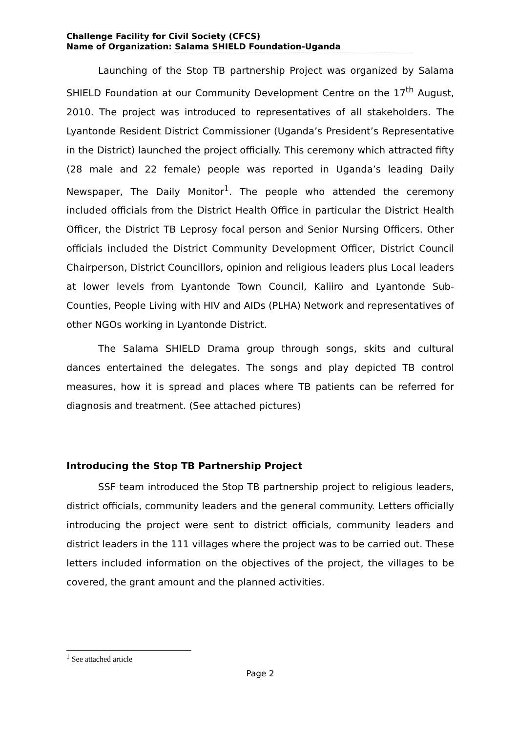Challenge Facility for Civil Society (CFCS)
Name of Organization: Salama SHIELD Foundation-Uganda
Launching of the Stop TB partnership Project was organized by Salama SHIELD Foundation at our Community Development Centre on the 17<sup>th</sup> August, 2010. The project was introduced to representatives of all stakeholders. The Lyantonde Resident District Commissioner (Uganda’s President’s Representative in the District) launched the project officially. This ceremony which attracted fifty (28 male and 22 female) people was reported in Uganda’s leading Daily Newspaper, The Daily Monitor<sup>1</sup>. The people who attended the ceremony included officials from the District Health Office in particular the District Health Officer, the District TB Leprosy focal person and Senior Nursing Officers. Other officials included the District Community Development Officer, District Council Chairperson, District Councillors, opinion and religious leaders plus Local leaders at lower levels from Lyantonde Town Council, Kaliiro and Lyantonde Sub-Counties, People Living with HIV and AIDs (PLHA) Network and representatives of other NGOs working in Lyantonde District.
The Salama SHIELD Drama group through songs, skits and cultural dances entertained the delegates. The songs and play depicted TB control measures, how it is spread and places where TB patients can be referred for diagnosis and treatment. (See attached pictures)
Introducing the Stop TB Partnership Project
SSF team introduced the Stop TB partnership project to religious leaders, district officials, community leaders and the general community. Letters officially introducing the project were sent to district officials, community leaders and district leaders in the 111 villages where the project was to be carried out. These letters included information on the objectives of the project, the villages to be covered, the grant amount and the planned activities.
<sup>1</sup> See attached article
Page 2